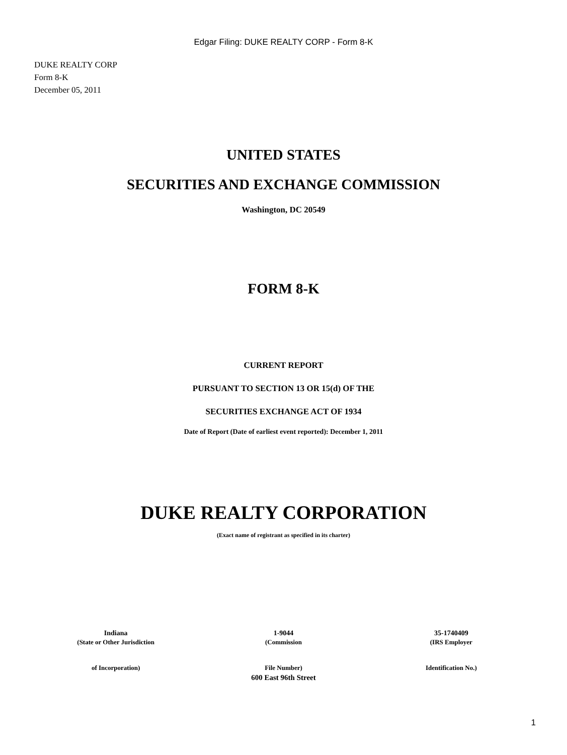Edgar Filing: DUKE REALTY CORP - Form 8-K
DUKE REALTY CORP
Form 8-K
December 05, 2011
UNITED STATES
SECURITIES AND EXCHANGE COMMISSION
Washington, DC 20549
FORM 8-K
CURRENT REPORT
PURSUANT TO SECTION 13 OR 15(d) OF THE
SECURITIES EXCHANGE ACT OF 1934
Date of Report (Date of earliest event reported): December 1, 2011
DUKE REALTY CORPORATION
(Exact name of registrant as specified in its charter)
| Indiana | 1-9044 | 35-1740409 |
| (State or Other Jurisdiction | (Commission | (IRS Employer |
| of Incorporation) | File Number) | Identification No.) |
600 East 96th Street
1